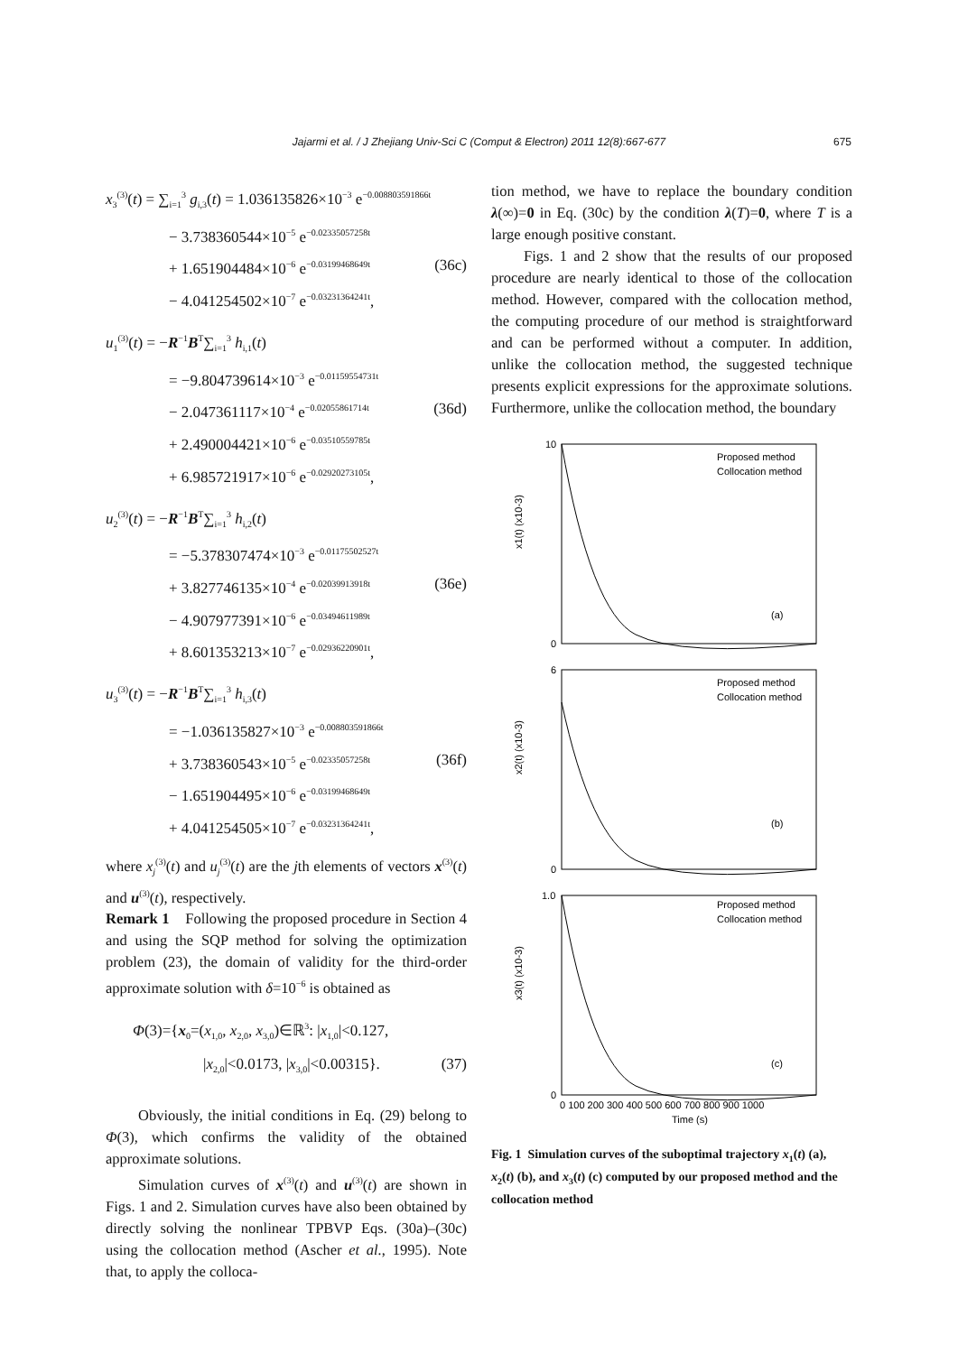Jajarmi et al. / J Zhejiang Univ-Sci C (Comput & Electron) 2011 12(8):667-677 675
x<sub>3</sub><sup>(3)</sup>(t) = ∑<sub>i=1</sub><sup>3</sup> g<sub>i,3</sub>(t) = 1.036135826×10<sup>−3</sup> e<sup>−0.008803591866t</sup>
− 3.738360544×10<sup>−5</sup> e<sup>−0.02335057258t</sup>
+ 1.651904484×10<sup>−6</sup> e<sup>−0.03199468649t</sup> (36c)
− 4.041254502×10<sup>−7</sup> e<sup>−0.03231364241t</sup>,
u<sub>1</sub><sup>(3)</sup>(t) = −R<sup>−1</sup>B<sup>T</sup>∑<sub>i=1</sub><sup>3</sup> h<sub>i,1</sub>(t)
= −9.804739614×10<sup>−3</sup> e<sup>−0.01159554731t</sup>
− 2.047361117×10<sup>−4</sup> e<sup>−0.02055861714t</sup> (36d)
+ 2.490004421×10<sup>−6</sup> e<sup>−0.03510559785t</sup>
+ 6.985721917×10<sup>−6</sup> e<sup>−0.02920273105t</sup>,
u<sub>2</sub><sup>(3)</sup>(t) = −R<sup>−1</sup>B<sup>T</sup>∑<sub>i=1</sub><sup>3</sup> h<sub>i,2</sub>(t)
= −5.378307474×10<sup>−3</sup> e<sup>−0.01175502527t</sup>
+ 3.827746135×10<sup>−4</sup> e<sup>−0.02039913918t</sup> (36e)
− 4.907977391×10<sup>−6</sup> e<sup>−0.03494611989t</sup>
+ 8.601353213×10<sup>−7</sup> e<sup>−0.02936220901t</sup>,
u<sub>3</sub><sup>(3)</sup>(t) = −R<sup>−1</sup>B<sup>T</sup>∑<sub>i=1</sub><sup>3</sup> h<sub>i,3</sub>(t)
= −1.036135827×10<sup>−3</sup> e<sup>−0.008803591866t</sup>
+ 3.738360543×10<sup>−5</sup> e<sup>−0.02335057258t</sup> (36f)
− 1.651904495×10<sup>−6</sup> e<sup>−0.03199468649t</sup>
+ 4.041254505×10<sup>−7</sup> e<sup>−0.03231364241t</sup>,
where x<sub>j</sub><sup>(3)</sup>(t) and u<sub>j</sub><sup>(3)</sup>(t) are the jth elements of vectors x<sup>(3)</sup>(t) and u<sup>(3)</sup>(t), respectively.
Remark 1 Following the proposed procedure in Section 4 and using the SQP method for solving the optimization problem (23), the domain of validity for the third-order approximate solution with δ=10<sup>−6</sup> is obtained as
Φ(3)={x<sub>0</sub>=(x<sub>1,0</sub>, x<sub>2,0</sub>, x<sub>3,0</sub>)∈ℝ<sup>3</sup>: |x<sub>1,0</sub>|<0.127,
|x<sub>2,0</sub>|<0.0173, |x<sub>3,0</sub>|<0.00315}. (37)
Obviously, the initial conditions in Eq. (29) belong to Φ(3), which confirms the validity of the obtained approximate solutions.
Simulation curves of x<sup>(3)</sup>(t) and u<sup>(3)</sup>(t) are shown in Figs. 1 and 2. Simulation curves have also been obtained by directly solving the nonlinear TPBVP Eqs. (30a)–(30c) using the collocation method (Ascher et al., 1995). Note that, to apply the colloca-
tion method, we have to replace the boundary condition λ(∞)=0 in Eq. (30c) by the condition λ(T)=0, where T is a large enough positive constant.
Figs. 1 and 2 show that the results of our proposed procedure are nearly identical to those of the collocation method. However, compared with the collocation method, the computing procedure of our method is straightforward and can be performed without a computer. In addition, unlike the collocation method, the suggested technique presents explicit expressions for the approximate solutions. Furthermore, unlike the collocation method, the boundary
10
0
x1(t) (x10-3)
Proposed method
Collocation method
(a)
6
0
x2(t) (x10-3)
Proposed method
Collocation method
(b)
1.0
0
x3(t) (x10-3)
Proposed method
Collocation method
(c)
0 100 200 300 400 500 600 700 800 900 1000
Time (s)
Fig. 1 Simulation curves of the suboptimal trajectory x<sub>1</sub>(t) (a), x<sub>2</sub>(t) (b), and x<sub>3</sub>(t) (c) computed by our proposed method and the collocation method